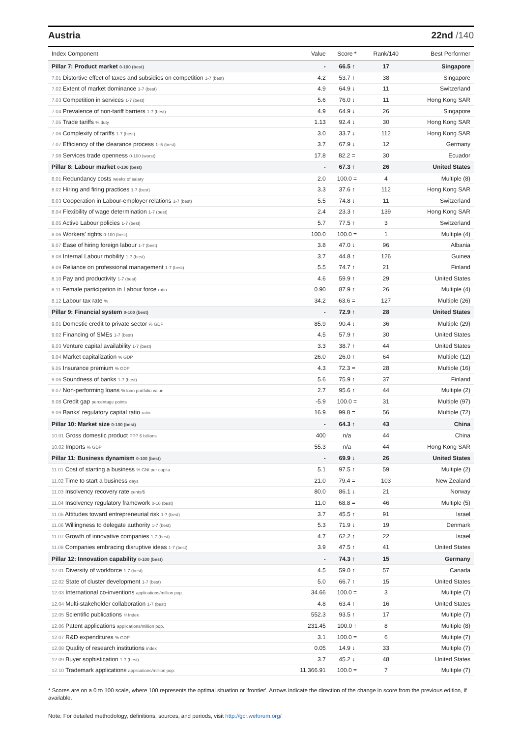Austria 22nd /140
| Index Component | Value | Score * | Rank/140 | Best Performer |
| --- | --- | --- | --- | --- |
| Pillar 7: Product market 0-100 (best) | - | 66.5 ↑ | 17 | Singapore |
| 7.01 Distortive effect of taxes and subsidies on competition 1-7 (best) | 4.2 | 53.7 ↑ | 38 | Singapore |
| 7.02 Extent of market dominance 1-7 (best) | 4.9 | 64.9 ↓ | 11 | Switzerland |
| 7.03 Competition in services 1-7 (best) | 5.6 | 76.0 ↓ | 11 | Hong Kong SAR |
| 7.04 Prevalence of non-tariff barriers 1-7 (best) | 4.9 | 64.9 ↓ | 26 | Singapore |
| 7.05 Trade tariffs % duty | 1.13 | 92.4 ↓ | 30 | Hong Kong SAR |
| 7.06 Complexity of tariffs 1-7 (best) | 3.0 | 33.7 ↓ | 112 | Hong Kong SAR |
| 7.07 Efficiency of the clearance process 1–5 (best) | 3.7 | 67.9 ↓ | 12 | Germany |
| 7.08 Services trade openness 0-100 (worst) | 17.8 | 82.2 = | 30 | Ecuador |
| Pillar 8: Labour market 0-100 (best) | - | 67.3 ↑ | 26 | United States |
| 8.01 Redundancy costs weeks of salary | 2.0 | 100.0 = | 4 | Multiple (8) |
| 8.02 Hiring and firing practices 1-7 (best) | 3.3 | 37.6 ↑ | 112 | Hong Kong SAR |
| 8.03 Cooperation in Labour-employer relations 1-7 (best) | 5.5 | 74.8 ↓ | 11 | Switzerland |
| 8.04 Flexibility of wage determination 1-7 (best) | 2.4 | 23.3 ↑ | 139 | Hong Kong SAR |
| 8.05 Active Labour policies 1-7 (best) | 5.7 | 77.5 ↑ | 3 | Switzerland |
| 8.06 Workers' rights 0-100 (best) | 100.0 | 100.0 = | 1 | Multiple (4) |
| 8.07 Ease of hiring foreign labour 1-7 (best) | 3.8 | 47.0 ↓ | 96 | Albania |
| 8.08 Internal Labour mobility 1-7 (best) | 3.7 | 44.8 ↑ | 126 | Guinea |
| 8.09 Reliance on professional management 1-7 (best) | 5.5 | 74.7 ↑ | 21 | Finland |
| 8.10 Pay and productivity 1-7 (best) | 4.6 | 59.9 ↑ | 29 | United States |
| 8.11 Female participation in Labour force ratio | 0.90 | 87.9 ↑ | 26 | Multiple (4) |
| 8.12 Labour tax rate % | 34.2 | 63.6 = | 127 | Multiple (26) |
| Pillar 9: Financial system 0-100 (best) | - | 72.9 ↑ | 28 | United States |
| 9.01 Domestic credit to private sector % GDP | 85.9 | 90.4 ↓ | 36 | Multiple (29) |
| 9.02 Financing of SMEs 1-7 (best) | 4.5 | 57.9 ↑ | 30 | United States |
| 9.03 Venture capital availability 1-7 (best) | 3.3 | 38.7 ↑ | 44 | United States |
| 9.04 Market capitalization % GDP | 26.0 | 26.0 ↑ | 64 | Multiple (12) |
| 9.05 Insurance premium % GDP | 4.3 | 72.3 = | 28 | Multiple (16) |
| 9.06 Soundness of banks 1-7 (best) | 5.6 | 75.9 ↑ | 37 | Finland |
| 9.07 Non-performing loans % loan portfolio value | 2.7 | 95.6 ↑ | 44 | Multiple (2) |
| 9.08 Credit gap percentage points | -5.9 | 100.0 = | 31 | Multiple (97) |
| 9.09 Banks' regulatory capital ratio ratio | 16.9 | 99.8 = | 56 | Multiple (72) |
| Pillar 10: Market size 0-100 (best) | - | 64.3 ↑ | 43 | China |
| 10.01 Gross domestic product PPP $ billions | 400 | n/a | 44 | China |
| 10.02 Imports % GDP | 55.3 | n/a | 44 | Hong Kong SAR |
| Pillar 11: Business dynamism 0-100 (best) | - | 69.9 ↓ | 26 | United States |
| 11.01 Cost of starting a business % GNI per capita | 5.1 | 97.5 ↑ | 59 | Multiple (2) |
| 11.02 Time to start a business days | 21.0 | 79.4 = | 103 | New Zealand |
| 11.03 Insolvency recovery rate cents/$ | 80.0 | 86.1 ↓ | 21 | Norway |
| 11.04 Insolvency regulatory framework 0-16 (best) | 11.0 | 68.8 = | 46 | Multiple (5) |
| 11.05 Attitudes toward entrepreneurial risk 1-7 (best) | 3.7 | 45.5 ↑ | 91 | Israel |
| 11.06 Willingness to delegate authority 1-7 (best) | 5.3 | 71.9 ↓ | 19 | Denmark |
| 11.07 Growth of innovative companies 1-7 (best) | 4.7 | 62.2 ↑ | 22 | Israel |
| 11.08 Companies embracing disruptive ideas 1-7 (best) | 3.9 | 47.5 ↑ | 41 | United States |
| Pillar 12: Innovation capability 0-100 (best) | - | 74.3 ↑ | 15 | Germany |
| 12.01 Diversity of workforce 1-7 (best) | 4.5 | 59.0 ↑ | 57 | Canada |
| 12.02 State of cluster development 1-7 (best) | 5.0 | 66.7 ↑ | 15 | United States |
| 12.03 International co-inventions applications/million pop. | 34.66 | 100.0 = | 3 | Multiple (7) |
| 12.04 Multi-stakeholder collaboration 1-7 (best) | 4.8 | 63.4 ↑ | 16 | United States |
| 12.05 Scientific publications H Index | 552.3 | 93.5 ↑ | 17 | Multiple (7) |
| 12.06 Patent applications applications/million pop. | 231.45 | 100.0 ↑ | 8 | Multiple (8) |
| 12.07 R&D expenditures % GDP | 3.1 | 100.0 = | 6 | Multiple (7) |
| 12.08 Quality of research institutions index | 0.05 | 14.9 ↓ | 33 | Multiple (7) |
| 12.09 Buyer sophistication 1-7 (best) | 3.7 | 45.2 ↓ | 48 | United States |
| 12.10 Trademark applications applications/million pop. | 11,366.91 | 100.0 = | 7 | Multiple (7) |
* Scores are on a 0 to 100 scale, where 100 represents the optimal situation or 'frontier'. Arrows indicate the direction of the change in score from the previous edition, if available.
Note: For detailed methodology, definitions, sources, and periods, visit http://gcr.weforum.org/